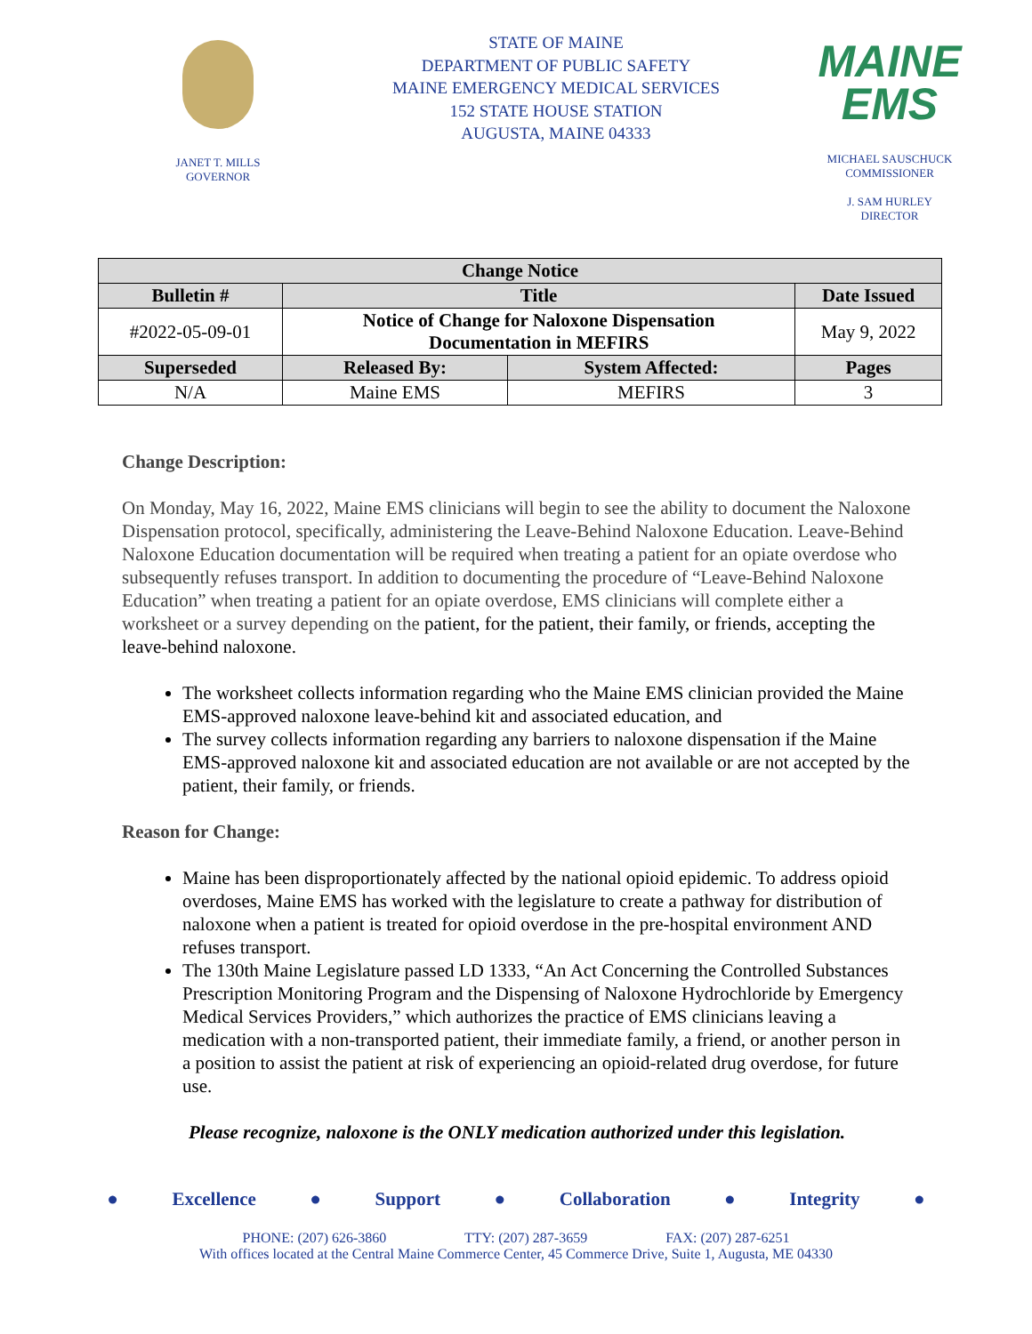JANET T. MILLS
GOVERNOR
STATE OF MAINE
DEPARTMENT OF PUBLIC SAFETY
MAINE EMERGENCY MEDICAL SERVICES
152 STATE HOUSE STATION
AUGUSTA, MAINE 04333
MAINE
EMS
MICHAEL SAUSCHUCK
COMMISSIONER
J. SAM HURLEY
DIRECTOR
| Change Notice | | | |
| --- | --- | --- | --- |
| Bulletin # | Title | | Date Issued |
| #2022-05-09-01 | Notice of Change for Naloxone Dispensation Documentation in MEFIRS | | May 9, 2022 |
| Superseded | Released By: | System Affected: | Pages |
| N/A | Maine EMS | MEFIRS | 3 |
Change Description:
On Monday, May 16, 2022, Maine EMS clinicians will begin to see the ability to document the Naloxone Dispensation protocol, specifically, administering the Leave-Behind Naloxone Education. Leave-Behind Naloxone Education documentation will be required when treating a patient for an opiate overdose who subsequently refuses transport. In addition to documenting the procedure of “Leave-Behind Naloxone Education” when treating a patient for an opiate overdose, EMS clinicians will complete either a worksheet or a survey depending on the patient, for the patient, their family, or friends, accepting the leave-behind naloxone.
The worksheet collects information regarding who the Maine EMS clinician provided the Maine EMS-approved naloxone leave-behind kit and associated education, and
The survey collects information regarding any barriers to naloxone dispensation if the Maine EMS-approved naloxone kit and associated education are not available or are not accepted by the patient, their family, or friends.
Reason for Change:
Maine has been disproportionately affected by the national opioid epidemic. To address opioid overdoses, Maine EMS has worked with the legislature to create a pathway for distribution of naloxone when a patient is treated for opioid overdose in the pre-hospital environment AND refuses transport.
The 130th Maine Legislature passed LD 1333, “An Act Concerning the Controlled Substances Prescription Monitoring Program and the Dispensing of Naloxone Hydrochloride by Emergency Medical Services Providers,” which authorizes the practice of EMS clinicians leaving a medication with a non-transported patient, their immediate family, a friend, or another person in a position to assist the patient at risk of experiencing an opioid-related drug overdose, for future use.
Please recognize, naloxone is the ONLY medication authorized under this legislation.
● Excellence ● Support ● Collaboration ● Integrity ●
PHONE: (207) 626-3860 TTY: (207) 287-3659 FAX: (207) 287-6251
With offices located at the Central Maine Commerce Center, 45 Commerce Drive, Suite 1, Augusta, ME 04330